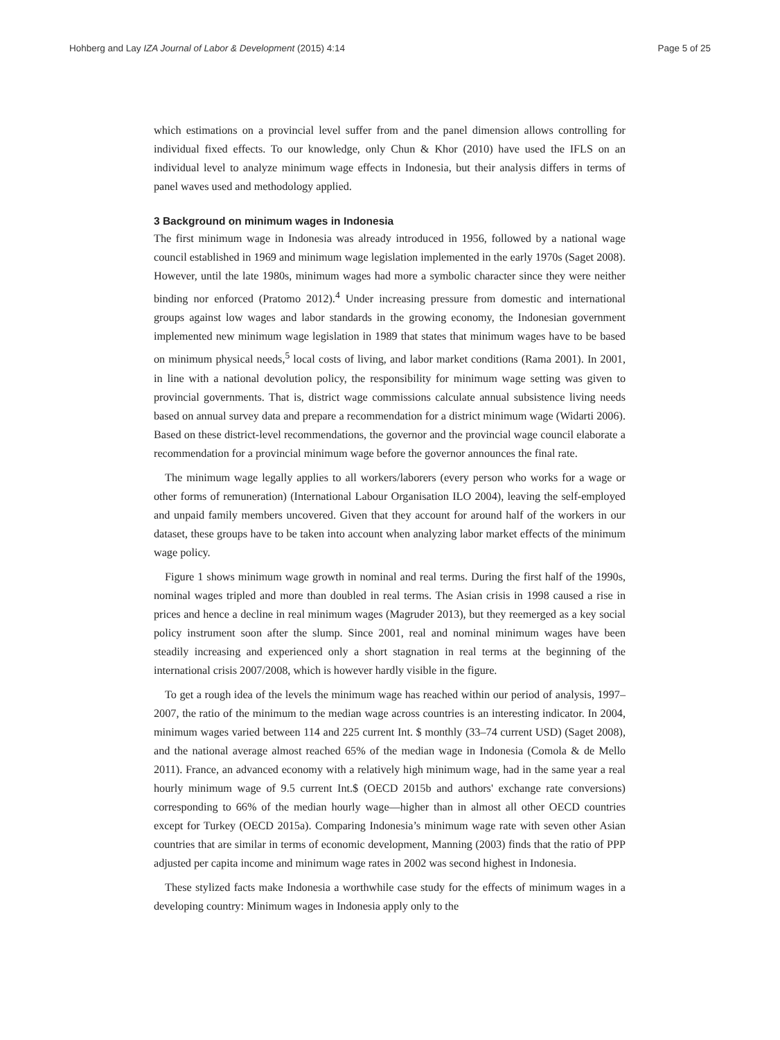Hohberg and Lay IZA Journal of Labor & Development (2015) 4:14 Page 5 of 25
which estimations on a provincial level suffer from and the panel dimension allows controlling for individual fixed effects. To our knowledge, only Chun & Khor (2010) have used the IFLS on an individual level to analyze minimum wage effects in Indonesia, but their analysis differs in terms of panel waves used and methodology applied.
3 Background on minimum wages in Indonesia
The first minimum wage in Indonesia was already introduced in 1956, followed by a national wage council established in 1969 and minimum wage legislation implemented in the early 1970s (Saget 2008). However, until the late 1980s, minimum wages had more a symbolic character since they were neither binding nor enforced (Pratomo 2012).<sup>4</sup> Under increasing pressure from domestic and international groups against low wages and labor standards in the growing economy, the Indonesian government implemented new minimum wage legislation in 1989 that states that minimum wages have to be based on minimum physical needs,<sup>5</sup> local costs of living, and labor market conditions (Rama 2001). In 2001, in line with a national devolution policy, the responsibility for minimum wage setting was given to provincial governments. That is, district wage commissions calculate annual subsistence living needs based on annual survey data and prepare a recommendation for a district minimum wage (Widarti 2006). Based on these district-level recommendations, the governor and the provincial wage council elaborate a recommendation for a provincial minimum wage before the governor announces the final rate.
The minimum wage legally applies to all workers/laborers (every person who works for a wage or other forms of remuneration) (International Labour Organisation ILO 2004), leaving the self-employed and unpaid family members uncovered. Given that they account for around half of the workers in our dataset, these groups have to be taken into account when analyzing labor market effects of the minimum wage policy.
Figure 1 shows minimum wage growth in nominal and real terms. During the first half of the 1990s, nominal wages tripled and more than doubled in real terms. The Asian crisis in 1998 caused a rise in prices and hence a decline in real minimum wages (Magruder 2013), but they reemerged as a key social policy instrument soon after the slump. Since 2001, real and nominal minimum wages have been steadily increasing and experienced only a short stagnation in real terms at the beginning of the international crisis 2007/2008, which is however hardly visible in the figure.
To get a rough idea of the levels the minimum wage has reached within our period of analysis, 1997–2007, the ratio of the minimum to the median wage across countries is an interesting indicator. In 2004, minimum wages varied between 114 and 225 current Int. $ monthly (33–74 current USD) (Saget 2008), and the national average almost reached 65% of the median wage in Indonesia (Comola & de Mello 2011). France, an advanced economy with a relatively high minimum wage, had in the same year a real hourly minimum wage of 9.5 current Int.$ (OECD 2015b and authors' exchange rate conversions) corresponding to 66% of the median hourly wage—higher than in almost all other OECD countries except for Turkey (OECD 2015a). Comparing Indonesia’s minimum wage rate with seven other Asian countries that are similar in terms of economic development, Manning (2003) finds that the ratio of PPP adjusted per capita income and minimum wage rates in 2002 was second highest in Indonesia.
These stylized facts make Indonesia a worthwhile case study for the effects of minimum wages in a developing country: Minimum wages in Indonesia apply only to the